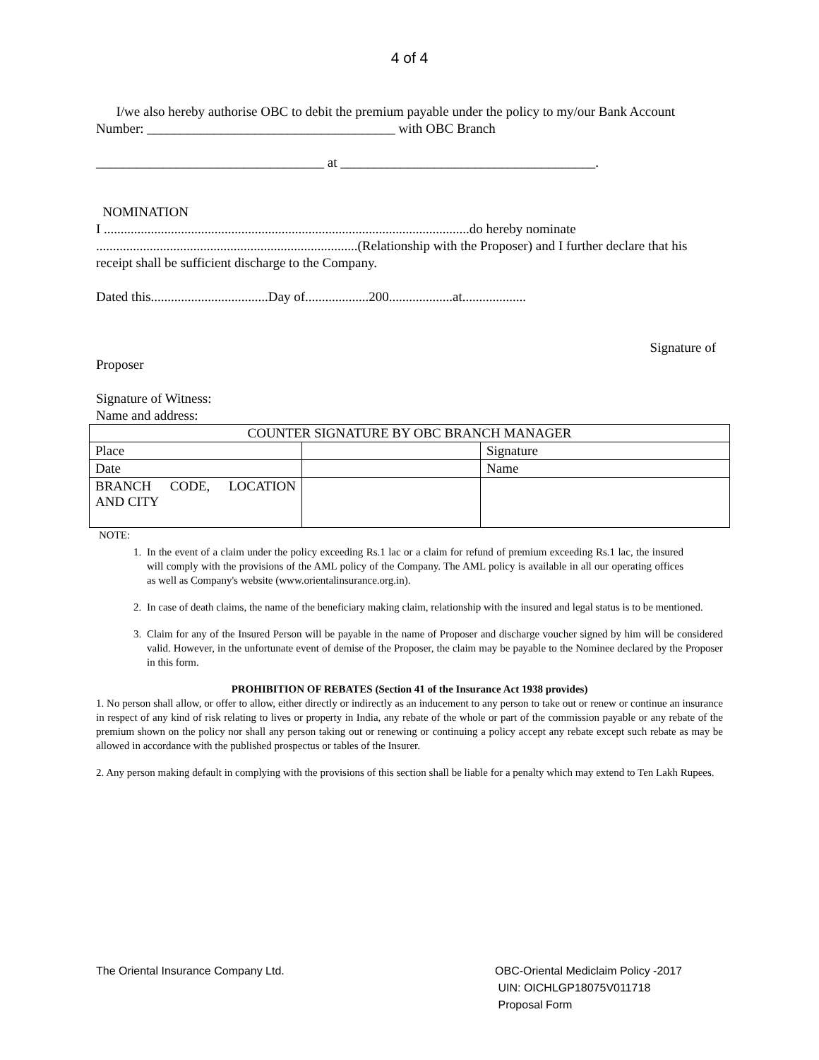4 of 4
I/we also hereby authorise OBC to debit the premium payable under the policy to my/our Bank Account
Number: _____________________________________ with OBC Branch
__________________________________ at ______________________________________.
NOMINATION
I .............................................................................................................do hereby nominate
..............................................................................(Relationship with the Proposer) and I further declare that his receipt shall be sufficient discharge to the Company.
Dated this...................................Day of...................200...................at...................
Signature of
Proposer
Signature of Witness:
Name and address:
| COUNTER SIGNATURE BY OBC BRANCH MANAGER | | |
| Place | | Signature |
| Date | | Name |
| BRANCH CODE, LOCATION AND CITY | | |
NOTE:
1. In the event of a claim under the policy exceeding Rs.1 lac or a claim for refund of premium exceeding Rs.1 lac, the insured will comply with the provisions of the AML policy of the Company. The AML policy is available in all our operating offices as well as Company's website (www.orientalinsurance.org.in).
2. In case of death claims, the name of the beneficiary making claim, relationship with the insured and legal status is to be mentioned.
3. Claim for any of the Insured Person will be payable in the name of Proposer and discharge voucher signed by him will be considered valid. However, in the unfortunate event of demise of the Proposer, the claim may be payable to the Nominee declared by the Proposer in this form.
PROHIBITION OF REBATES (Section 41 of the Insurance Act 1938 provides)
1. No person shall allow, or offer to allow, either directly or indirectly as an inducement to any person to take out or renew or continue an insurance in respect of any kind of risk relating to lives or property in India, any rebate of the whole or part of the commission payable or any rebate of the premium shown on the policy nor shall any person taking out or renewing or continuing a policy accept any rebate except such rebate as may be allowed in accordance with the published prospectus or tables of the Insurer.
2. Any person making default in complying with the provisions of this section shall be liable for a penalty which may extend to Ten Lakh Rupees.
The Oriental Insurance Company Ltd.
OBC-Oriental Mediclaim Policy -2017
UIN: OICHLGP18075V011718
Proposal Form